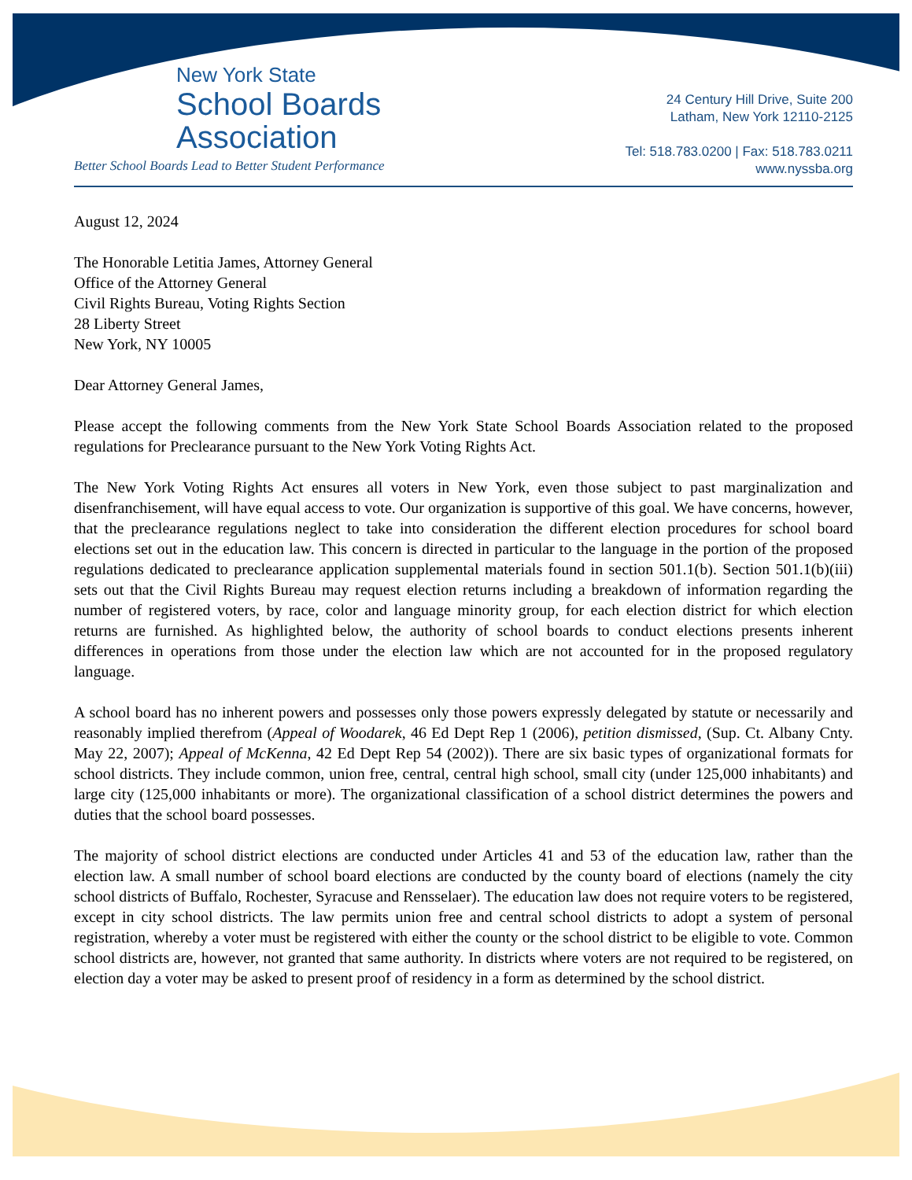New York State
School Boards
Association
Better School Boards Lead to Better Student Performance
24 Century Hill Drive, Suite 200
Latham, New York 12110-2125
Tel: 518.783.0200 | Fax: 518.783.0211
www.nyssba.org
August 12, 2024
The Honorable Letitia James, Attorney General
Office of the Attorney General
Civil Rights Bureau, Voting Rights Section
28 Liberty Street
New York, NY 10005
Dear Attorney General James,
Please accept the following comments from the New York State School Boards Association related to the proposed regulations for Preclearance pursuant to the New York Voting Rights Act.
The New York Voting Rights Act ensures all voters in New York, even those subject to past marginalization and disenfranchisement, will have equal access to vote. Our organization is supportive of this goal. We have concerns, however, that the preclearance regulations neglect to take into consideration the different election procedures for school board elections set out in the education law. This concern is directed in particular to the language in the portion of the proposed regulations dedicated to preclearance application supplemental materials found in section 501.1(b). Section 501.1(b)(iii) sets out that the Civil Rights Bureau may request election returns including a breakdown of information regarding the number of registered voters, by race, color and language minority group, for each election district for which election returns are furnished. As highlighted below, the authority of school boards to conduct elections presents inherent differences in operations from those under the election law which are not accounted for in the proposed regulatory language.
A school board has no inherent powers and possesses only those powers expressly delegated by statute or necessarily and reasonably implied therefrom (Appeal of Woodarek, 46 Ed Dept Rep 1 (2006), petition dismissed, (Sup. Ct. Albany Cnty. May 22, 2007); Appeal of McKenna, 42 Ed Dept Rep 54 (2002)). There are six basic types of organizational formats for school districts. They include common, union free, central, central high school, small city (under 125,000 inhabitants) and large city (125,000 inhabitants or more). The organizational classification of a school district determines the powers and duties that the school board possesses.
The majority of school district elections are conducted under Articles 41 and 53 of the education law, rather than the election law. A small number of school board elections are conducted by the county board of elections (namely the city school districts of Buffalo, Rochester, Syracuse and Rensselaer). The education law does not require voters to be registered, except in city school districts. The law permits union free and central school districts to adopt a system of personal registration, whereby a voter must be registered with either the county or the school district to be eligible to vote. Common school districts are, however, not granted that same authority. In districts where voters are not required to be registered, on election day a voter may be asked to present proof of residency in a form as determined by the school district.